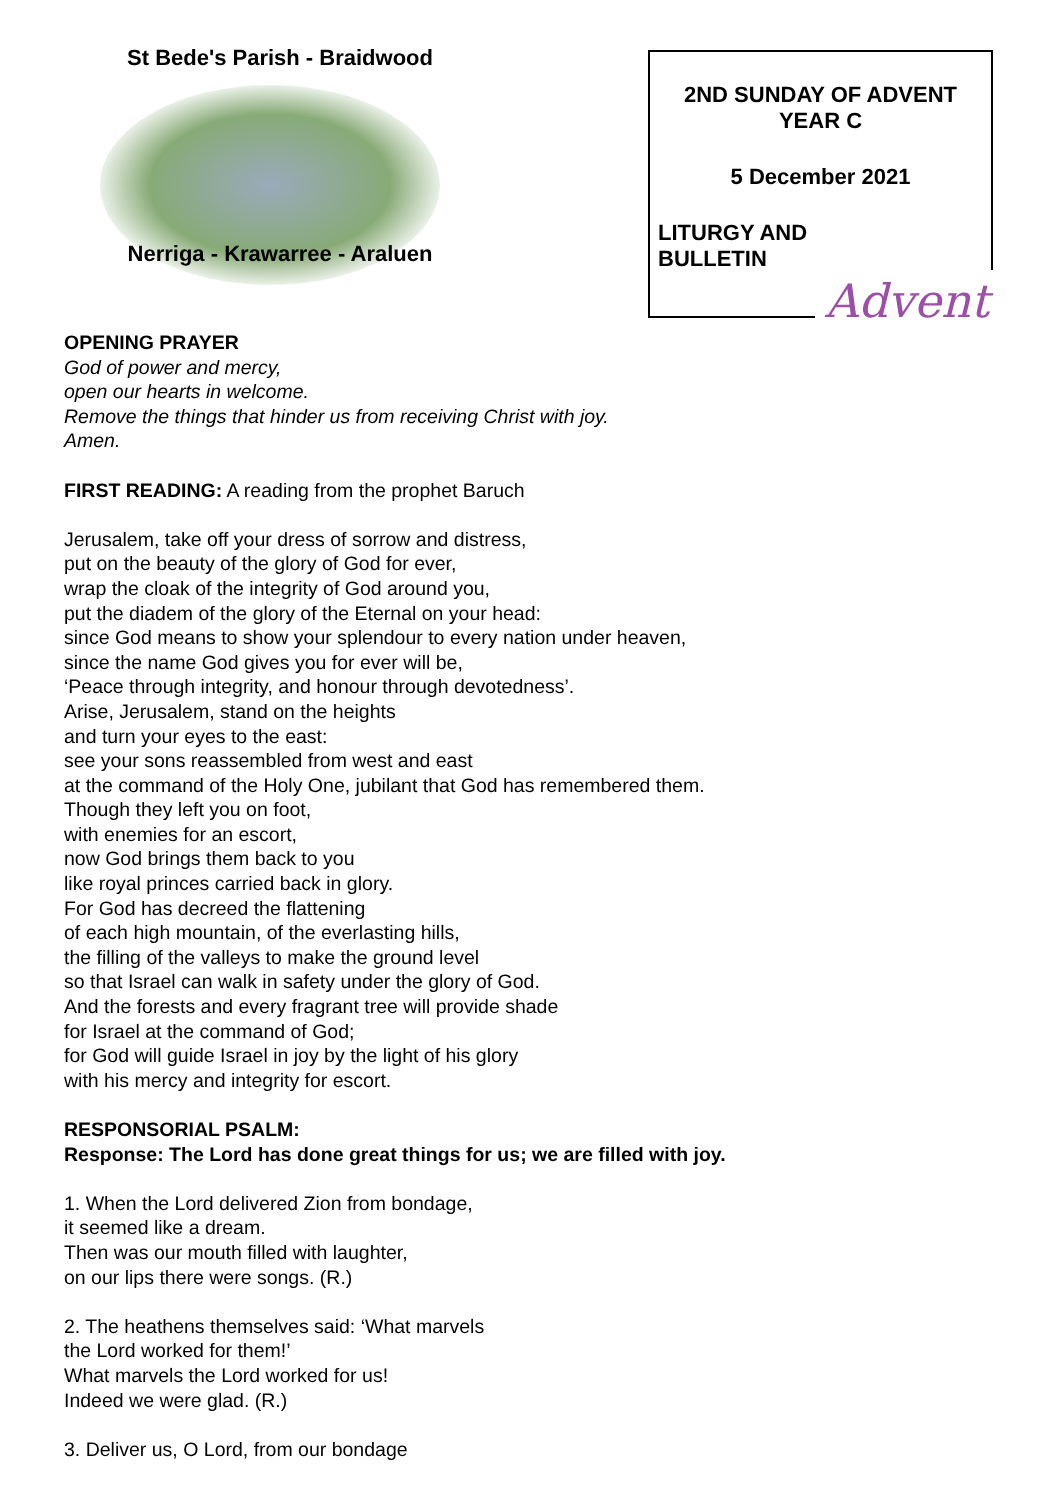St Bede's Parish - Braidwood
Nerriga - Krawarree - Araluen
2ND SUNDAY OF ADVENT
YEAR C
5 December 2021
LITURGY AND
BULLETIN
Advent
OPENING PRAYER
God of power and mercy,
open our hearts in welcome.
Remove the things that hinder us from receiving Christ with joy.
Amen.
FIRST READING: A reading from the prophet Baruch
Jerusalem, take off your dress of sorrow and distress,
put on the beauty of the glory of God for ever,
wrap the cloak of the integrity of God around you,
put the diadem of the glory of the Eternal on your head:
since God means to show your splendour to every nation under heaven,
since the name God gives you for ever will be,
‘Peace through integrity, and honour through devotedness’.
Arise, Jerusalem, stand on the heights
and turn your eyes to the east:
see your sons reassembled from west and east
at the command of the Holy One, jubilant that God has remembered them.
Though they left you on foot,
with enemies for an escort,
now God brings them back to you
like royal princes carried back in glory.
For God has decreed the flattening
of each high mountain, of the everlasting hills,
the filling of the valleys to make the ground level
so that Israel can walk in safety under the glory of God.
And the forests and every fragrant tree will provide shade
for Israel at the command of God;
for God will guide Israel in joy by the light of his glory
with his mercy and integrity for escort.
RESPONSORIAL PSALM:
Response: The Lord has done great things for us; we are filled with joy.
1. When the Lord delivered Zion from bondage,
it seemed like a dream.
Then was our mouth filled with laughter,
on our lips there were songs. (R.)
2. The heathens themselves said: ‘What marvels
the Lord worked for them!’
What marvels the Lord worked for us!
Indeed we were glad. (R.)
3. Deliver us, O Lord, from our bondage